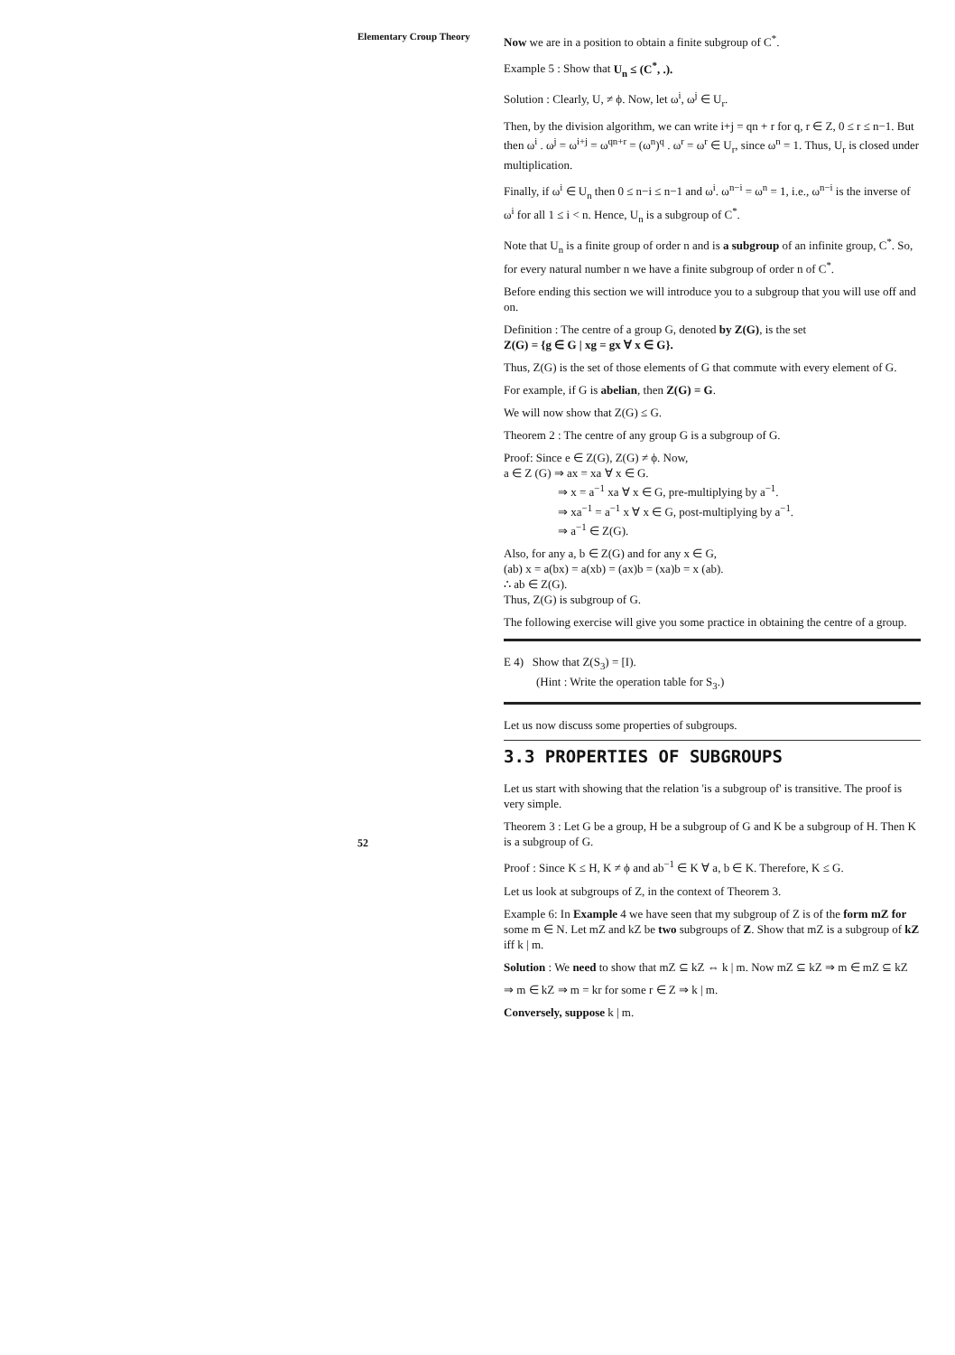Elementary Croup Theory
52
Now we are in a position to obtain a finite subgroup of C<sup>*</sup>.
Example 5 : Show that U<sub>n</sub> ≤ (C<sup>*</sup>, .).
Solution : Clearly, U, ≠ ϕ. Now, let ω<sup>i</sup>, ω<sup>j</sup> ∈ U<sub>r</sub>.
Then, by the division algorithm, we can write i+j = qn + r for q, r ∈ Z, 0 ≤ r ≤ n−1. But then ω<sup>i</sup> . ω<sup>j</sup> = ω<sup>i+j</sup> = ω<sup>qn+r</sup> = (ω<sup>n</sup>)<sup>q</sup> . ω<sup>r</sup> = ω<sup>r</sup> ∈ U<sub>r</sub>, since ω<sup>n</sup> = 1. Thus, U<sub>r</sub> is closed under multiplication.
Finally, if ω<sup>i</sup> ∈ U<sub>n</sub> then 0 ≤ n−i ≤ n−1 and ω<sup>i</sup>. ω<sup>n−i</sup> = ω<sup>n</sup> = 1, i.e., ω<sup>n−i</sup> is the inverse of ω<sup>i</sup> for all 1 ≤ i < n. Hence, U<sub>n</sub> is a subgroup of C<sup>*</sup>.
Note that U<sub>n</sub> is a finite group of order n and is a subgroup of an infinite group, C<sup>*</sup>. So, for every natural number n we have a finite subgroup of order n of C<sup>*</sup>.
Before ending this section we will introduce you to a subgroup that you will use off and on.
Definition : The centre of a group G, denoted by Z(G), is the set
Z(G) = {g ∈ G | xg = gx ∀ x ∈ G}.
Thus, Z(G) is the set of those elements of G that commute with every element of G.
For example, if G is abelian, then Z(G) = G.
We will now show that Z(G) ≤ G.
Theorem 2 : The centre of any group G is a subgroup of G.
Proof: Since e ∈ Z(G), Z(G) ≠ ϕ. Now,
a ∈ Z (G) ⇒ ax = xa ∀ x ∈ G.
⇒ x = a<sup>−1</sup> xa ∀ x ∈ G, pre-multiplying by a<sup>−1</sup>.
⇒ xa<sup>−1</sup> = a<sup>−1</sup> x ∀ x ∈ G, post-multiplying by a<sup>−1</sup>.
⇒ a<sup>−1</sup> ∈ Z(G).
Also, for any a, b ∈ Z(G) and for any x ∈ G,
(ab) x = a(bx) = a(xb) = (ax)b = (xa)b = x (ab).
∴ ab ∈ Z(G).
Thus, Z(G) is subgroup of G.
The following exercise will give you some practice in obtaining the centre of a group.
E 4) Show that Z(S<sub>3</sub>) = [I).
(Hint : Write the operation table for S<sub>3</sub>.)
Let us now discuss some properties of subgroups.
3.3 PROPERTIES OF SUBGROUPS
Let us start with showing that the relation 'is a subgroup of' is transitive. The proof is very simple.
Theorem 3 : Let G be a group, H be a subgroup of G and K be a subgroup of H. Then K is a subgroup of G.
Proof : Since K ≤ H, K ≠ ϕ and ab<sup>−1</sup> ∈ K ∀ a, b ∈ K. Therefore, K ≤ G.
Let us look at subgroups of Z, in the context of Theorem 3.
Example 6: In Example 4 we have seen that my subgroup of Z is of the form mZ for some m ∈ N. Let mZ and kZ be two subgroups of Z. Show that mZ is a subgroup of kZ iff k | m.
Solution : We need to show that mZ ⊆ kZ ⇔ k | m. Now mZ ⊆ kZ ⇒ m ∈ mZ ⊆ kZ
⇒ m ∈ kZ ⇒ m = kr for some r ∈ Z ⇒ k | m.
Conversely, suppose k | m.